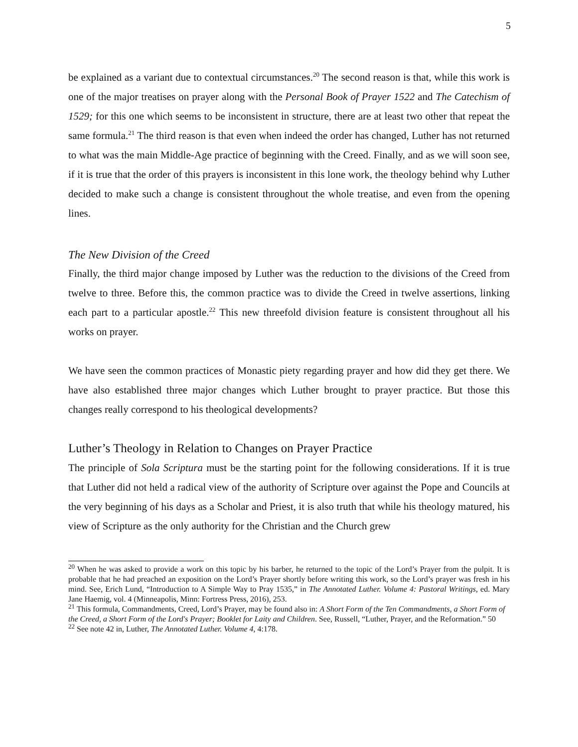5
be explained as a variant due to contextual circumstances.<sup>20</sup> The second reason is that, while this work is one of the major treatises on prayer along with the Personal Book of Prayer 1522 and The Catechism of 1529; for this one which seems to be inconsistent in structure, there are at least two other that repeat the same formula.<sup>21</sup> The third reason is that even when indeed the order has changed, Luther has not returned to what was the main Middle-Age practice of beginning with the Creed. Finally, and as we will soon see, if it is true that the order of this prayers is inconsistent in this lone work, the theology behind why Luther decided to make such a change is consistent throughout the whole treatise, and even from the opening lines.
The New Division of the Creed
Finally, the third major change imposed by Luther was the reduction to the divisions of the Creed from twelve to three. Before this, the common practice was to divide the Creed in twelve assertions, linking each part to a particular apostle.<sup>22</sup> This new threefold division feature is consistent throughout all his works on prayer.
We have seen the common practices of Monastic piety regarding prayer and how did they get there. We have also established three major changes which Luther brought to prayer practice. But those this changes really correspond to his theological developments?
Luther’s Theology in Relation to Changes on Prayer Practice
The principle of Sola Scriptura must be the starting point for the following considerations. If it is true that Luther did not held a radical view of the authority of Scripture over against the Pope and Councils at the very beginning of his days as a Scholar and Priest, it is also truth that while his theology matured, his view of Scripture as the only authority for the Christian and the Church grew
<sup>20</sup> When he was asked to provide a work on this topic by his barber, he returned to the topic of the Lord’s Prayer from the pulpit. It is probable that he had preached an exposition on the Lord’s Prayer shortly before writing this work, so the Lord’s prayer was fresh in his mind. See, Erich Lund, “Introduction to A Simple Way to Pray 1535,” in The Annotated Luther. Volume 4: Pastoral Writings, ed. Mary Jane Haemig, vol. 4 (Minneapolis, Minn: Fortress Press, 2016), 253.
<sup>21</sup> This formula, Commandments, Creed, Lord’s Prayer, may be found also in: A Short Form of the Ten Commandments, a Short Form of the Creed, a Short Form of the Lord's Prayer; Booklet for Laity and Children. See, Russell, “Luther, Prayer, and the Reformation.” 50
<sup>22</sup> See note 42 in, Luther, The Annotated Luther. Volume 4, 4:178.